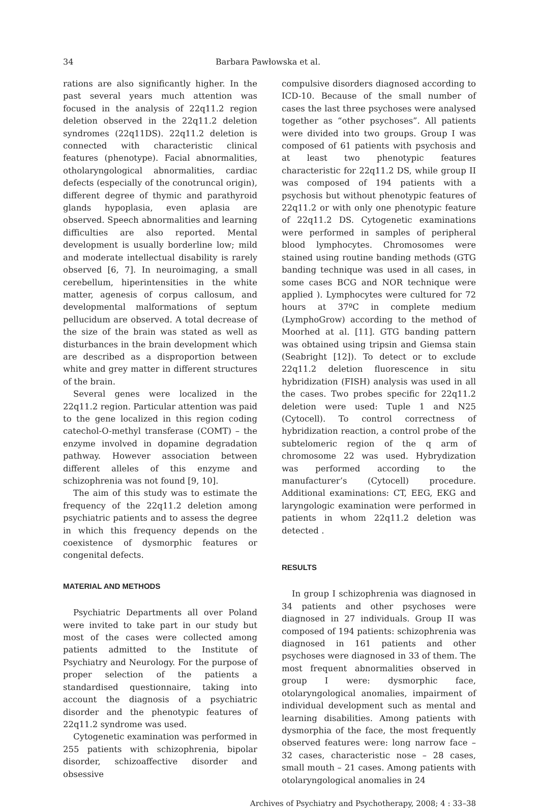34 Barbara Pawłowska et al.
rations are also significantly higher. In the past several years much attention was focused in the analysis of 22q11.2 region deletion observed in the 22q11.2 deletion syndromes (22q11DS). 22q11.2 deletion is connected with characteristic clinical features (phenotype). Facial abnormalities, otholaryngological abnormalities, cardiac defects (especially of the conotruncal origin), different degree of thymic and parathyroid glands hypoplasia, even aplasia are observed. Speech abnormalities and learning difficulties are also reported. Mental development is usually borderline low; mild and moderate intellectual disability is rarely observed [6, 7]. In neuroimaging, a small cerebellum, hiperintensities in the white matter, agenesis of corpus callosum, and developmental malformations of septum pellucidum are observed. A total decrease of the size of the brain was stated as well as disturbances in the brain development which are described as a disproportion between white and grey matter in different structures of the brain.
Several genes were localized in the 22q11.2 region. Particular attention was paid to the gene localized in this region coding catechol-O-methyl transferase (COMT) – the enzyme involved in dopamine degradation pathway. However association between different alleles of this enzyme and schizophrenia was not found [9, 10].
The aim of this study was to estimate the frequency of the 22q11.2 deletion among psychiatric patients and to assess the degree in which this frequency depends on the coexistence of dysmorphic features or congenital defects.
MATERIAL AND METHODS
Psychiatric Departments all over Poland were invited to take part in our study but most of the cases were collected among patients admitted to the Institute of Psychiatry and Neurology. For the purpose of proper selection of the patients a standardised questionnaire, taking into account the diagnosis of a psychiatric disorder and the phenotypic features of 22q11.2 syndrome was used.
Cytogenetic examination was performed in 255 patients with schizophrenia, bipolar disorder, schizoaffective disorder and obsessive
compulsive disorders diagnosed according to ICD-10. Because of the small number of cases the last three psychoses were analysed together as “other psychoses”. All patients were divided into two groups. Group I was composed of 61 patients with psychosis and at least two phenotypic features characteristic for 22q11.2 DS, while group II was composed of 194 patients with a psychosis but without phenotypic features of 22q11.2 or with only one phenotypic feature of 22q11.2 DS. Cytogenetic examinations were performed in samples of peripheral blood lymphocytes. Chromosomes were stained using routine banding methods (GTG banding technique was used in all cases, in some cases BCG and NOR technique were applied ). Lymphocytes were cultured for 72 hours at 37ºC in complete medium (LymphoGrow) according to the method of Moorhed at al. [11]. GTG banding pattern was obtained using tripsin and Giemsa stain (Seabright [12]). To detect or to exclude 22q11.2 deletion fluorescence in situ hybridization (FISH) analysis was used in all the cases. Two probes specific for 22q11.2 deletion were used: Tuple 1 and N25 (Cytocell). To control correctness of hybridization reaction, a control probe of the subtelomeric region of the q arm of chromosome 22 was used. Hybrydization was performed according to the manufacturer’s (Cytocell) procedure. Additional examinations: CT, EEG, EKG and laryngologic examination were performed in patients in whom 22q11.2 deletion was detected .
RESULTS
In group I schizophrenia was diagnosed in 34 patients and other psychoses were diagnosed in 27 individuals. Group II was composed of 194 patients: schizophrenia was diagnosed in 161 patients and other psychoses were diagnosed in 33 of them. The most frequent abnormalities observed in group I were: dysmorphic face, otolaryngological anomalies, impairment of individual development such as mental and learning disabilities. Among patients with dysmorphia of the face, the most frequently observed features were: long narrow face – 32 cases, characteristic nose – 28 cases, small mouth – 21 cases. Among patients with otolaryngological anomalies in 24
Archives of Psychiatry and Psychotherapy, 2008; 4 : 33–38